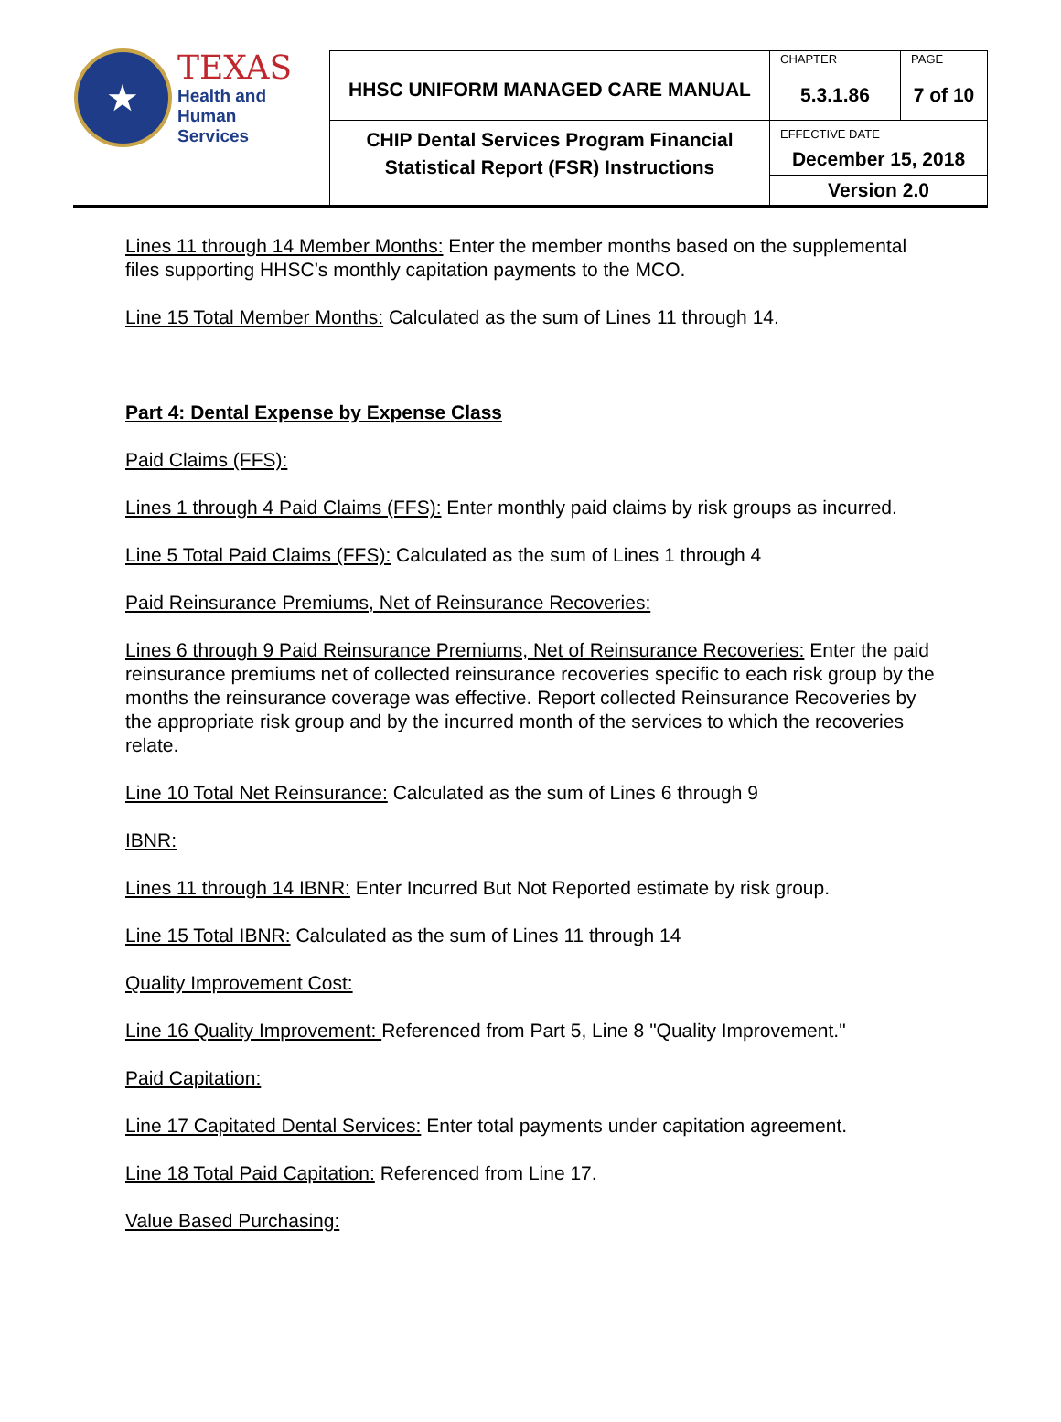| ★ TEXAS Health and Human Services | HHSC UNIFORM MANAGED CARE MANUAL | CHAPTER 5.3.1.86 | PAGE 7 of 10 |
| | CHIP Dental Services Program Financial Statistical Report (FSR) Instructions | EFFECTIVE DATE December 15, 2018 | |
| | | Version 2.0 | |
Lines 11 through 14 Member Months: Enter the member months based on the supplemental files supporting HHSC’s monthly capitation payments to the MCO.
Line 15 Total Member Months: Calculated as the sum of Lines 11 through 14.
Part 4: Dental Expense by Expense Class
Paid Claims (FFS):
Lines 1 through 4 Paid Claims (FFS): Enter monthly paid claims by risk groups as incurred.
Line 5 Total Paid Claims (FFS): Calculated as the sum of Lines 1 through 4
Paid Reinsurance Premiums, Net of Reinsurance Recoveries:
Lines 6 through 9 Paid Reinsurance Premiums, Net of Reinsurance Recoveries: Enter the paid reinsurance premiums net of collected reinsurance recoveries specific to each risk group by the months the reinsurance coverage was effective. Report collected Reinsurance Recoveries by the appropriate risk group and by the incurred month of the services to which the recoveries relate.
Line 10 Total Net Reinsurance: Calculated as the sum of Lines 6 through 9
IBNR:
Lines 11 through 14 IBNR: Enter Incurred But Not Reported estimate by risk group.
Line 15 Total IBNR: Calculated as the sum of Lines 11 through 14
Quality Improvement Cost:
Line 16 Quality Improvement: Referenced from Part 5, Line 8 "Quality Improvement."
Paid Capitation:
Line 17 Capitated Dental Services: Enter total payments under capitation agreement.
Line 18 Total Paid Capitation: Referenced from Line 17.
Value Based Purchasing: